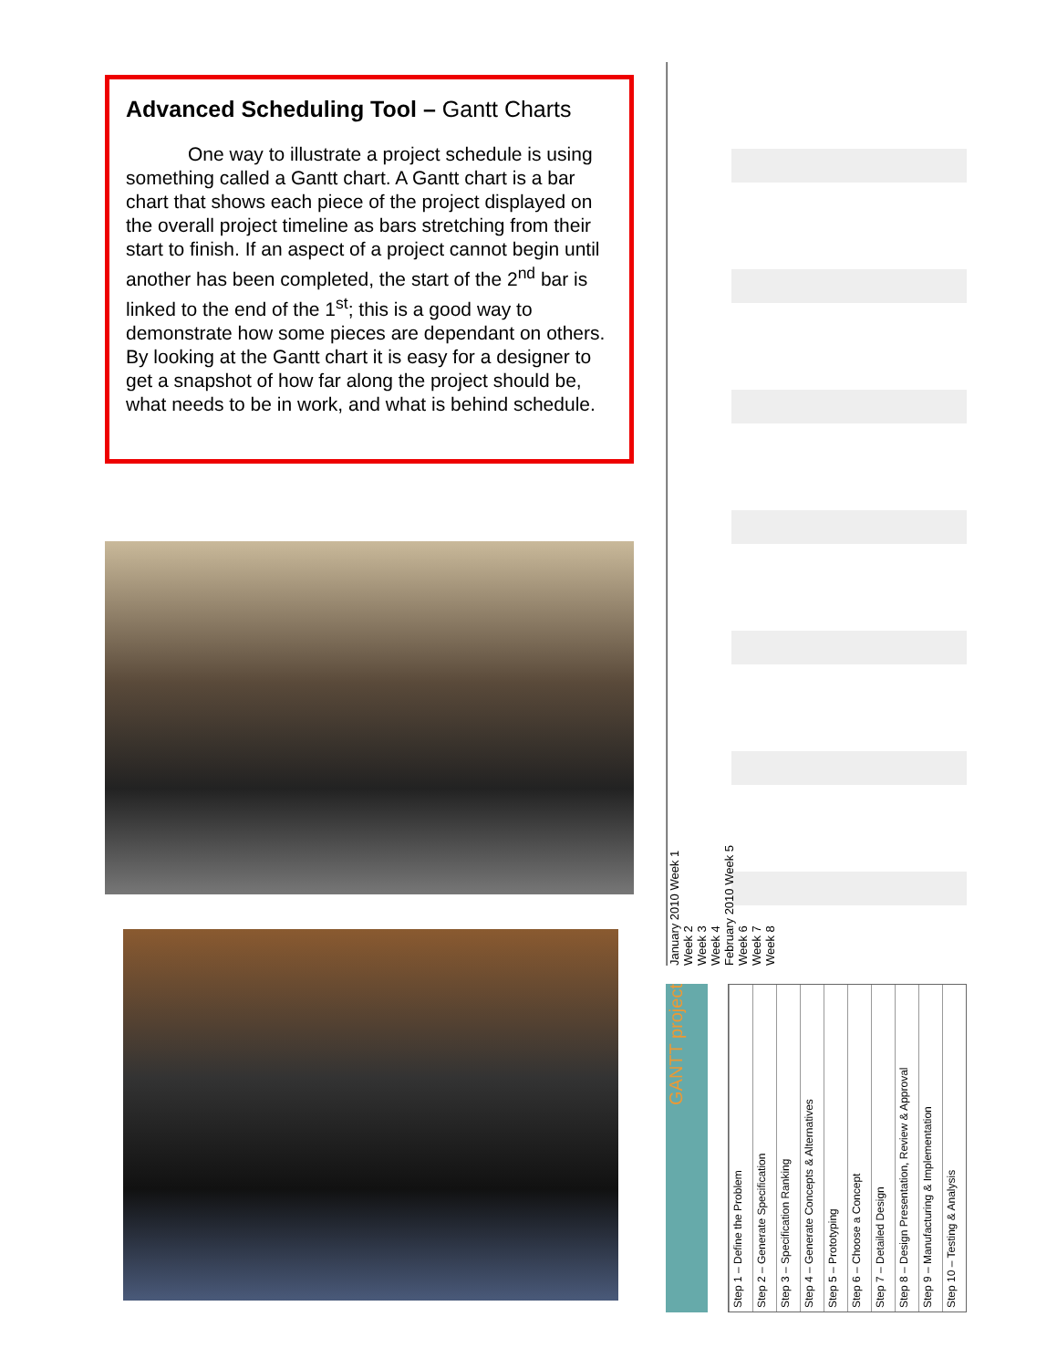Advanced Scheduling Tool – Gantt Charts
One way to illustrate a project schedule is using something called a Gantt chart. A Gantt chart is a bar chart that shows each piece of the project displayed on the overall project timeline as bars stretching from their start to finish. If an aspect of a project cannot begin until another has been completed, the start of the 2<sup>nd</sup> bar is linked to the end of the 1<sup>st</sup>; this is a good way to demonstrate how some pieces are dependant on others. By looking at the Gantt chart it is easy for a designer to get a snapshot of how far along the project should be, what needs to be in work, and what is behind schedule.
January 2010 Week 1
Week 2
Week 3
Week 4
February 2010 Week 5
Week 6
Week 7
Week 8
GANTT project
Step 1 – Define the Problem
Step 2 – Generate Specification
Step 3 – Specification Ranking
Step 4 – Generate Concepts & Alternatives
Step 5 – Prototyping
Step 6 – Choose a Concept
Step 7 – Detailed Design
Step 8 – Design Presentation, Review & Approval
Step 9 – Manufacturing & Implementation
Step 10 – Testing & Analysis